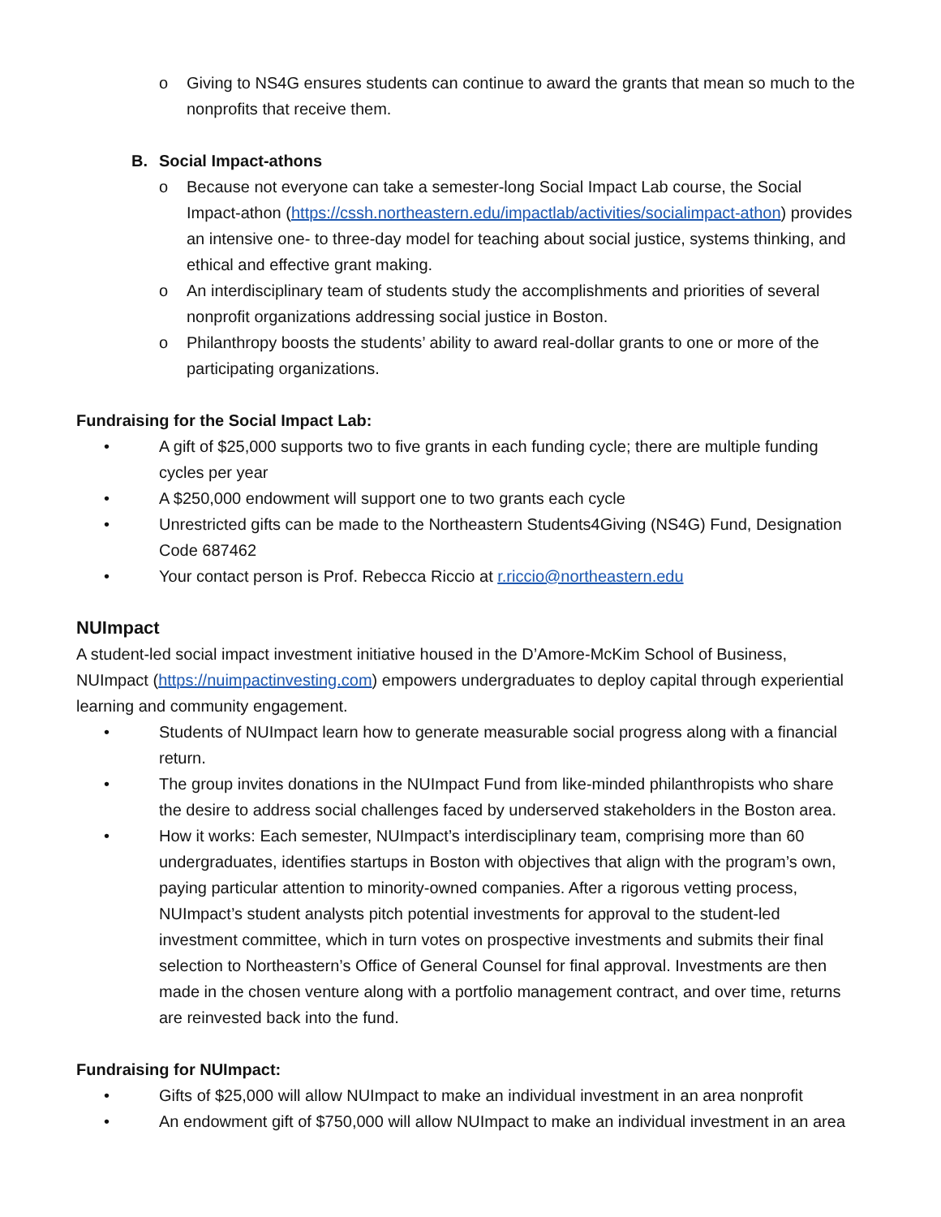o Giving to NS4G ensures students can continue to award the grants that mean so much to the nonprofits that receive them.
B. Social Impact-athons
o Because not everyone can take a semester-long Social Impact Lab course, the Social Impact-athon (https://cssh.northeastern.edu/impactlab/activities/socialimpact-athon) provides an intensive one- to three-day model for teaching about social justice, systems thinking, and ethical and effective grant making.
o An interdisciplinary team of students study the accomplishments and priorities of several nonprofit organizations addressing social justice in Boston.
o Philanthropy boosts the students’ ability to award real-dollar grants to one or more of the participating organizations.
Fundraising for the Social Impact Lab:
• A gift of $25,000 supports two to five grants in each funding cycle; there are multiple funding cycles per year
• A $250,000 endowment will support one to two grants each cycle
• Unrestricted gifts can be made to the Northeastern Students4Giving (NS4G) Fund, Designation Code 687462
• Your contact person is Prof. Rebecca Riccio at r.riccio@northeastern.edu
NUImpact
A student-led social impact investment initiative housed in the D’Amore-McKim School of Business, NUImpact (https://nuimpactinvesting.com) empowers undergraduates to deploy capital through experiential learning and community engagement.
• Students of NUImpact learn how to generate measurable social progress along with a financial return.
• The group invites donations in the NUImpact Fund from like-minded philanthropists who share the desire to address social challenges faced by underserved stakeholders in the Boston area.
• How it works: Each semester, NUImpact’s interdisciplinary team, comprising more than 60 undergraduates, identifies startups in Boston with objectives that align with the program’s own, paying particular attention to minority-owned companies. After a rigorous vetting process, NUImpact’s student analysts pitch potential investments for approval to the student-led investment committee, which in turn votes on prospective investments and submits their final selection to Northeastern’s Office of General Counsel for final approval. Investments are then made in the chosen venture along with a portfolio management contract, and over time, returns are reinvested back into the fund.
Fundraising for NUImpact:
• Gifts of $25,000 will allow NUImpact to make an individual investment in an area nonprofit
• An endowment gift of $750,000 will allow NUImpact to make an individual investment in an area